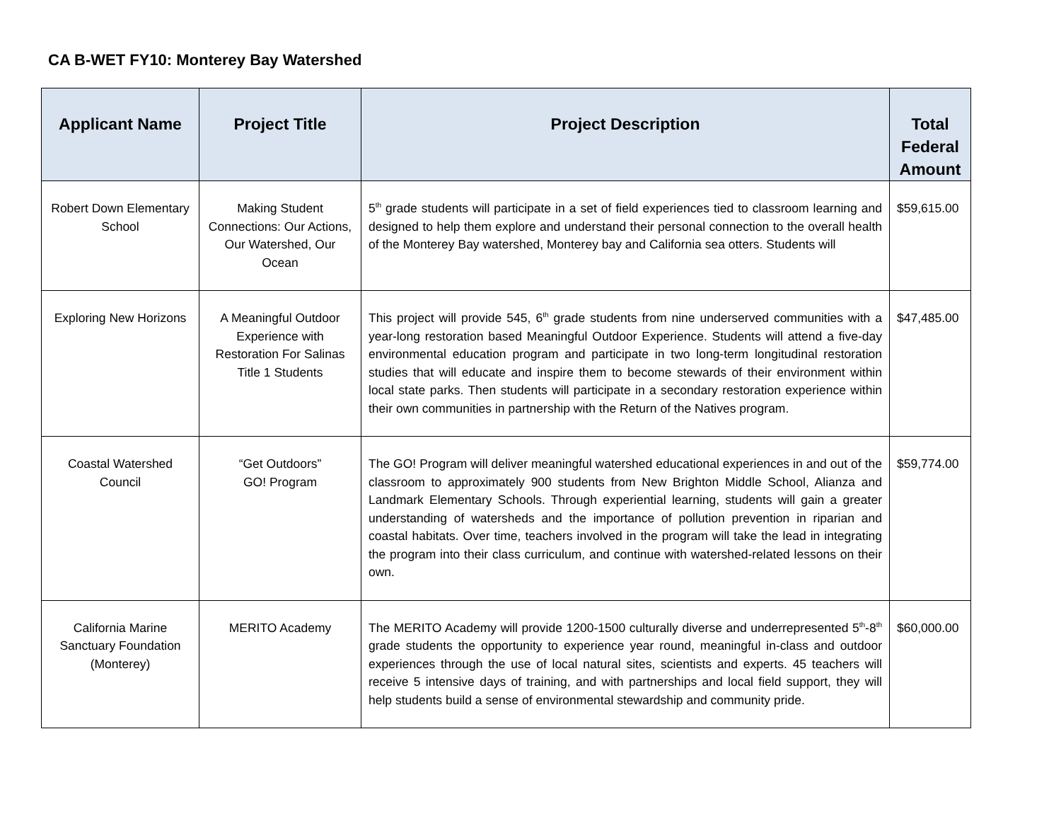CA B-WET FY10: Monterey Bay Watershed
| Applicant Name | Project Title | Project Description | Total Federal Amount |
| --- | --- | --- | --- |
| Robert Down Elementary School | Making Student Connections: Our Actions, Our Watershed, Our Ocean | 5<sup>th</sup> grade students will participate in a set of field experiences tied to classroom learning and designed to help them explore and understand their personal connection to the overall health of the Monterey Bay watershed, Monterey bay and California sea otters. Students will | $59,615.00 |
| Exploring New Horizons | A Meaningful Outdoor Experience with Restoration For Salinas Title 1 Students | This project will provide 545, 6<sup>th</sup> grade students from nine underserved communities with a year-long restoration based Meaningful Outdoor Experience. Students will attend a five-day environmental education program and participate in two long-term longitudinal restoration studies that will educate and inspire them to become stewards of their environment within local state parks. Then students will participate in a secondary restoration experience within their own communities in partnership with the Return of the Natives program. | $47,485.00 |
| Coastal Watershed Council | “Get Outdoors” GO! Program | The GO! Program will deliver meaningful watershed educational experiences in and out of the classroom to approximately 900 students from New Brighton Middle School, Alianza and Landmark Elementary Schools. Through experiential learning, students will gain a greater understanding of watersheds and the importance of pollution prevention in riparian and coastal habitats. Over time, teachers involved in the program will take the lead in integrating the program into their class curriculum, and continue with watershed-related lessons on their own. | $59,774.00 |
| California Marine Sanctuary Foundation (Monterey) | MERITO Academy | The MERITO Academy will provide 1200-1500 culturally diverse and underrepresented 5<sup>th</sup>-8<sup>th</sup> grade students the opportunity to experience year round, meaningful in-class and outdoor experiences through the use of local natural sites, scientists and experts. 45 teachers will receive 5 intensive days of training, and with partnerships and local field support, they will help students build a sense of environmental stewardship and community pride. | $60,000.00 |